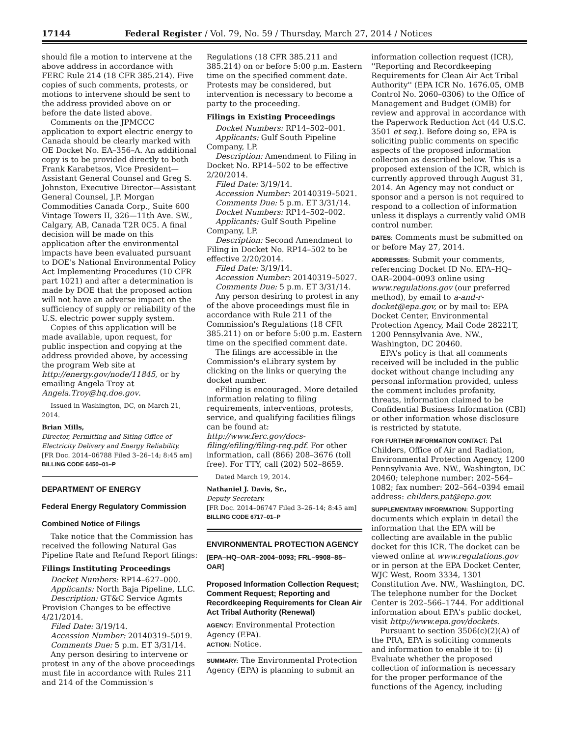17144 Federal Register / Vol. 79, No. 59 / Thursday, March 27, 2014 / Notices
should file a motion to intervene at the above address in accordance with FERC Rule 214 (18 CFR 385.214). Five copies of such comments, protests, or motions to intervene should be sent to the address provided above on or before the date listed above.
Comments on the JPMCCC application to export electric energy to Canada should be clearly marked with OE Docket No. EA–356–A. An additional copy is to be provided directly to both Frank Karabetsos, Vice President—Assistant General Counsel and Greg S. Johnston, Executive Director—Assistant General Counsel, J.P. Morgan Commodities Canada Corp., Suite 600 Vintage Towers II, 326—11th Ave. SW., Calgary, AB, Canada T2R 0C5. A final decision will be made on this application after the environmental impacts have been evaluated pursuant to DOE's National Environmental Policy Act Implementing Procedures (10 CFR part 1021) and after a determination is made by DOE that the proposed action will not have an adverse impact on the sufficiency of supply or reliability of the U.S. electric power supply system.
Copies of this application will be made available, upon request, for public inspection and copying at the address provided above, by accessing the program Web site at http://energy.gov/node/11845, or by emailing Angela Troy at Angela.Troy@hq.doe.gov.
Issued in Washington, DC, on March 21, 2014.
Brian Mills,
Director, Permitting and Siting Office of Electricity Delivery and Energy Reliability.
[FR Doc. 2014–06788 Filed 3–26–14; 8:45 am]
BILLING CODE 6450–01–P
DEPARTMENT OF ENERGY
Federal Energy Regulatory Commission
Combined Notice of Filings
Take notice that the Commission has received the following Natural Gas Pipeline Rate and Refund Report filings:
Filings Instituting Proceedings
Docket Numbers: RP14–627–000.
Applicants: North Baja Pipeline, LLC.
Description: GT&C Service Agmts Provision Changes to be effective 4/21/2014.
Filed Date: 3/19/14.
Accession Number: 20140319–5019.
Comments Due: 5 p.m. ET 3/31/14.
Any person desiring to intervene or protest in any of the above proceedings must file in accordance with Rules 211 and 214 of the Commission's
Regulations (18 CFR 385.211 and 385.214) on or before 5:00 p.m. Eastern time on the specified comment date. Protests may be considered, but intervention is necessary to become a party to the proceeding.
Filings in Existing Proceedings
Docket Numbers: RP14–502–001.
Applicants: Gulf South Pipeline Company, LP.
Description: Amendment to Filing in Docket No. RP14–502 to be effective 2/20/2014.
Filed Date: 3/19/14.
Accession Number: 20140319–5021.
Comments Due: 5 p.m. ET 3/31/14.
Docket Numbers: RP14–502–002.
Applicants: Gulf South Pipeline Company, LP.
Description: Second Amendment to Filing in Docket No. RP14–502 to be effective 2/20/2014.
Filed Date: 3/19/14.
Accession Number: 20140319–5027.
Comments Due: 5 p.m. ET 3/31/14.
Any person desiring to protest in any of the above proceedings must file in accordance with Rule 211 of the Commission's Regulations (18 CFR 385.211) on or before 5:00 p.m. Eastern time on the specified comment date.
The filings are accessible in the Commission's eLibrary system by clicking on the links or querying the docket number.
eFiling is encouraged. More detailed information relating to filing requirements, interventions, protests, service, and qualifying facilities filings can be found at: http://www.ferc.gov/docs-filing/efiling/filing-req.pdf. For other information, call (866) 208–3676 (toll free). For TTY, call (202) 502–8659.
Dated March 19, 2014.
Nathaniel J. Davis, Sr.,
Deputy Secretary.
[FR Doc. 2014–06747 Filed 3–26–14; 8:45 am]
BILLING CODE 6717–01–P
ENVIRONMENTAL PROTECTION AGENCY
[EPA–HQ–OAR–2004–0093; FRL–9908–85–OAR]
Proposed Information Collection Request; Comment Request; Reporting and Recordkeeping Requirements for Clean Air Act Tribal Authority (Renewal)
AGENCY: Environmental Protection Agency (EPA).
ACTION: Notice.
SUMMARY: The Environmental Protection Agency (EPA) is planning to submit an
information collection request (ICR), ''Reporting and Recordkeeping Requirements for Clean Air Act Tribal Authority'' (EPA ICR No. 1676.05, OMB Control No. 2060–0306) to the Office of Management and Budget (OMB) for review and approval in accordance with the Paperwork Reduction Act (44 U.S.C. 3501 et seq.). Before doing so, EPA is soliciting public comments on specific aspects of the proposed information collection as described below. This is a proposed extension of the ICR, which is currently approved through August 31, 2014. An Agency may not conduct or sponsor and a person is not required to respond to a collection of information unless it displays a currently valid OMB control number.
DATES: Comments must be submitted on or before May 27, 2014.
ADDRESSES: Submit your comments, referencing Docket ID No. EPA–HQ–OAR–2004–0093 online using www.regulations.gov (our preferred method), by email to a-and-r-docket@epa.gov, or by mail to: EPA Docket Center, Environmental Protection Agency, Mail Code 28221T, 1200 Pennsylvania Ave. NW., Washington, DC 20460.
EPA's policy is that all comments received will be included in the public docket without change including any personal information provided, unless the comment includes profanity, threats, information claimed to be Confidential Business Information (CBI) or other information whose disclosure is restricted by statute.
FOR FURTHER INFORMATION CONTACT: Pat Childers, Office of Air and Radiation, Environmental Protection Agency, 1200 Pennsylvania Ave. NW., Washington, DC 20460; telephone number: 202–564–1082; fax number: 202–564–0394 email address: childers.pat@epa.gov.
SUPPLEMENTARY INFORMATION: Supporting documents which explain in detail the information that the EPA will be collecting are available in the public docket for this ICR. The docket can be viewed online at www.regulations.gov or in person at the EPA Docket Center, WJC West, Room 3334, 1301 Constitution Ave. NW., Washington, DC. The telephone number for the Docket Center is 202–566–1744. For additional information about EPA's public docket, visit http://www.epa.gov/dockets.
Pursuant to section 3506(c)(2)(A) of the PRA, EPA is soliciting comments and information to enable it to: (i) Evaluate whether the proposed collection of information is necessary for the proper performance of the functions of the Agency, including